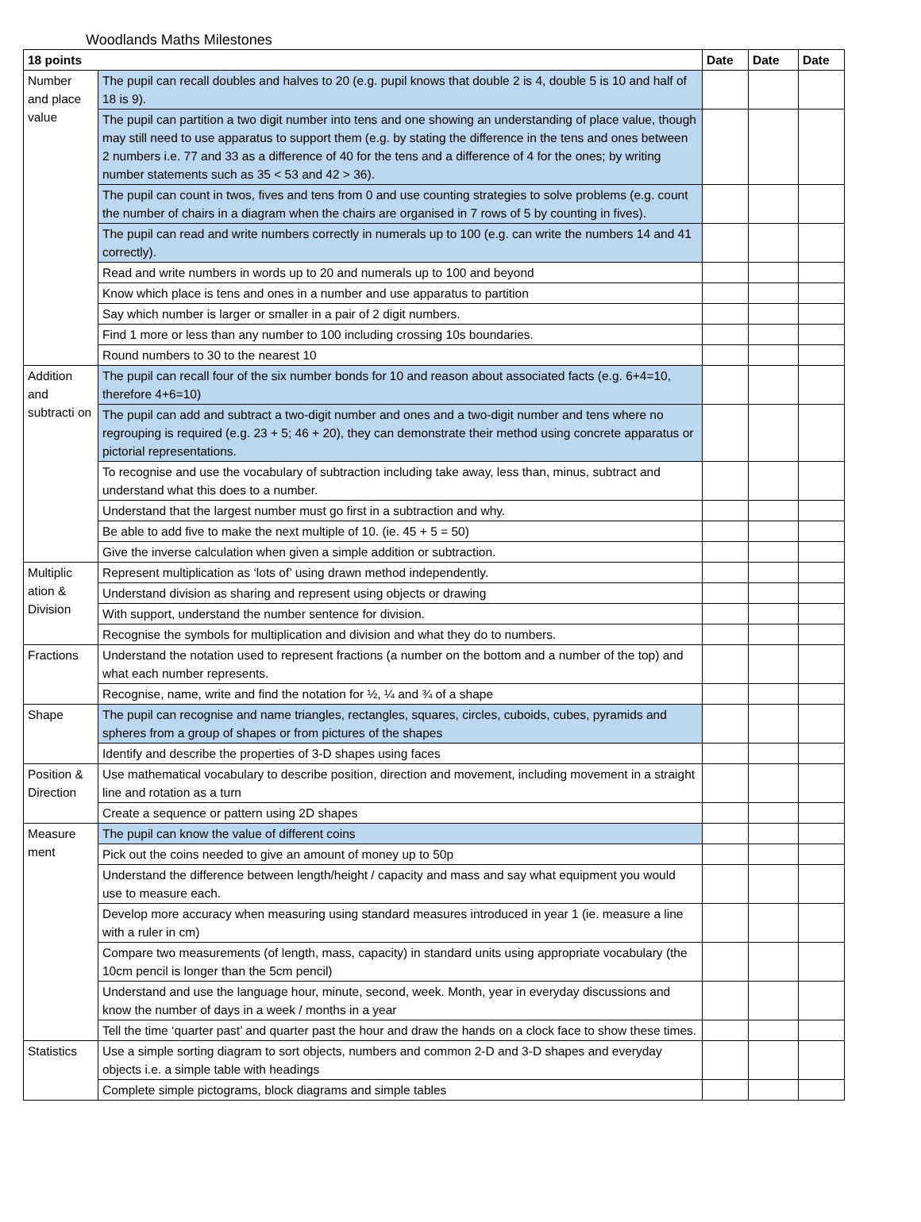Woodlands Maths Milestones
| 18 points | | Date | Date | Date |
| --- | --- | --- | --- | --- |
| Number and place value | The pupil can recall doubles and halves to 20 (e.g. pupil knows that double 2 is 4, double 5 is 10 and half of 18 is 9). | | | |
| | The pupil can partition a two digit number into tens and one showing an understanding of place value, though may still need to use apparatus to support them (e.g. by stating the difference in the tens and ones between 2 numbers i.e. 77 and 33 as a difference of 40 for the tens and a difference of 4 for the ones; by writing number statements such as 35 < 53 and 42 > 36). | | | |
| | The pupil can count in twos, fives and tens from 0 and use counting strategies to solve problems (e.g. count the number of chairs in a diagram when the chairs are organised in 7 rows of 5 by counting in fives). | | | |
| | The pupil can read and write numbers correctly in numerals up to 100 (e.g. can write the numbers 14 and 41 correctly). | | | |
| | Read and write numbers in words up to 20 and numerals up to 100 and beyond | | | |
| | Know which place is tens and ones in a number and use apparatus to partition | | | |
| | Say which number is larger or smaller in a pair of 2 digit numbers. | | | |
| | Find 1 more or less than any number to 100 including crossing 10s boundaries. | | | |
| | Round numbers to 30 to the nearest 10 | | | |
| Addition and subtracti on | The pupil can recall four of the six number bonds for 10 and reason about associated facts (e.g. 6+4=10, therefore 4+6=10) | | | |
| | The pupil can add and subtract a two-digit number and ones and a two-digit number and tens where no regrouping is required (e.g. 23 + 5; 46 + 20), they can demonstrate their method using concrete apparatus or pictorial representations. | | | |
| | To recognise and use the vocabulary of subtraction including take away, less than, minus, subtract and understand what this does to a number. | | | |
| | Understand that the largest number must go first in a subtraction and why. | | | |
| | Be able to add five to make the next multiple of 10. (ie. 45 + 5 = 50) | | | |
| | Give the inverse calculation when given a simple addition or subtraction. | | | |
| Multiplic ation & Division | Represent multiplication as ‘lots of’ using drawn method independently. | | | |
| | Understand division as sharing and represent using objects or drawing | | | |
| | With support, understand the number sentence for division. | | | |
| | Recognise the symbols for multiplication and division and what they do to numbers. | | | |
| Fractions | Understand the notation used to represent fractions (a number on the bottom and a number of the top) and what each number represents. | | | |
| | Recognise, name, write and find the notation for ½, ¼ and ¾ of a shape | | | |
| Shape | The pupil can recognise and name triangles, rectangles, squares, circles, cuboids, cubes, pyramids and spheres from a group of shapes or from pictures of the shapes | | | |
| | Identify and describe the properties of 3-D shapes using faces | | | |
| Position & Direction | Use mathematical vocabulary to describe position, direction and movement, including movement in a straight line and rotation as a turn | | | |
| | Create a sequence or pattern using 2D shapes | | | |
| Measure ment | The pupil can know the value of different coins | | | |
| | Pick out the coins needed to give an amount of money up to 50p | | | |
| | Understand the difference between length/height / capacity and mass and say what equipment you would use to measure each. | | | |
| | Develop more accuracy when measuring using standard measures introduced in year 1 (ie. measure a line with a ruler in cm) | | | |
| | Compare two measurements (of length, mass, capacity) in standard units using appropriate vocabulary (the 10cm pencil is longer than the 5cm pencil) | | | |
| | Understand and use the language hour, minute, second, week. Month, year in everyday discussions and know the number of days in a week / months in a year | | | |
| | Tell the time ‘quarter past’ and quarter past the hour and draw the hands on a clock face to show these times. | | | |
| Statistics | Use a simple sorting diagram to sort objects, numbers and common 2-D and 3-D shapes and everyday objects i.e. a simple table with headings | | | |
| | Complete simple pictograms, block diagrams and simple tables | | | |